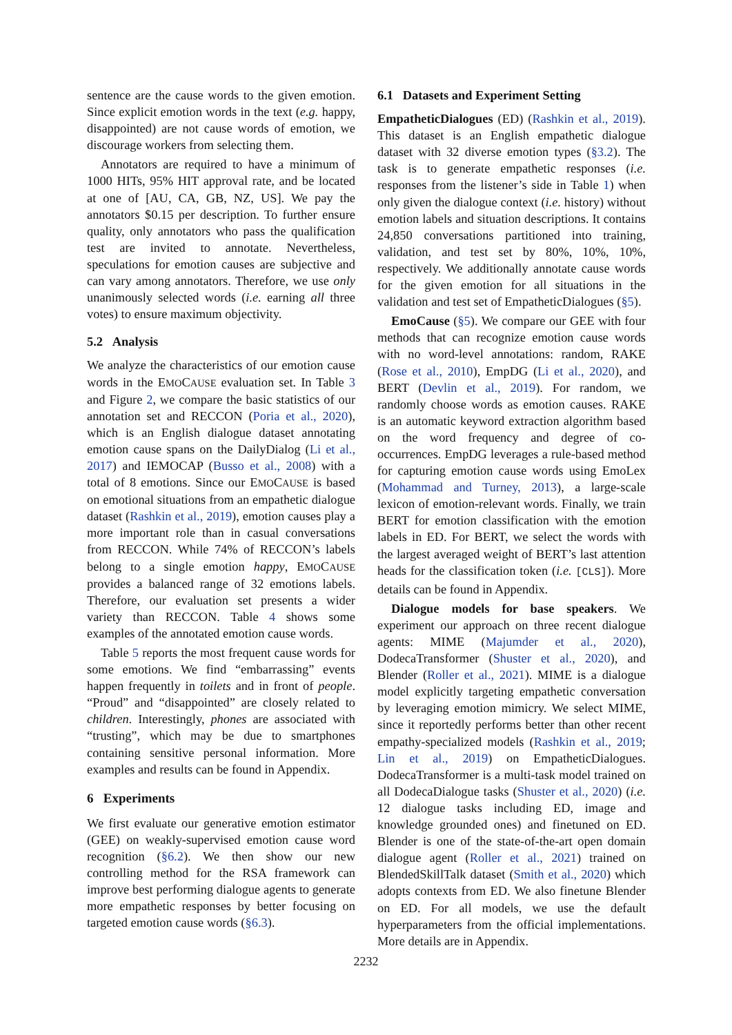sentence are the cause words to the given emotion. Since explicit emotion words in the text (e.g. happy, disappointed) are not cause words of emotion, we discourage workers from selecting them.
Annotators are required to have a minimum of 1000 HITs, 95% HIT approval rate, and be located at one of [AU, CA, GB, NZ, US]. We pay the annotators $0.15 per description. To further ensure quality, only annotators who pass the qualification test are invited to annotate. Nevertheless, speculations for emotion causes are subjective and can vary among annotators. Therefore, we use only unanimously selected words (i.e. earning all three votes) to ensure maximum objectivity.
5.2 Analysis
We analyze the characteristics of our emotion cause words in the EMOCAUSE evaluation set. In Table 3 and Figure 2, we compare the basic statistics of our annotation set and RECCON (Poria et al., 2020), which is an English dialogue dataset annotating emotion cause spans on the DailyDialog (Li et al., 2017) and IEMOCAP (Busso et al., 2008) with a total of 8 emotions. Since our EMOCAUSE is based on emotional situations from an empathetic dialogue dataset (Rashkin et al., 2019), emotion causes play a more important role than in casual conversations from RECCON. While 74% of RECCON’s labels belong to a single emotion happy, EMOCAUSE provides a balanced range of 32 emotions labels. Therefore, our evaluation set presents a wider variety than RECCON. Table 4 shows some examples of the annotated emotion cause words.
Table 5 reports the most frequent cause words for some emotions. We find “embarrassing” events happen frequently in toilets and in front of people. “Proud” and “disappointed” are closely related to children. Interestingly, phones are associated with “trusting”, which may be due to smartphones containing sensitive personal information. More examples and results can be found in Appendix.
6 Experiments
We first evaluate our generative emotion estimator (GEE) on weakly-supervised emotion cause word recognition (§6.2). We then show our new controlling method for the RSA framework can improve best performing dialogue agents to generate more empathetic responses by better focusing on targeted emotion cause words (§6.3).
6.1 Datasets and Experiment Setting
EmpatheticDialogues (ED) (Rashkin et al., 2019). This dataset is an English empathetic dialogue dataset with 32 diverse emotion types (§3.2). The task is to generate empathetic responses (i.e. responses from the listener’s side in Table 1) when only given the dialogue context (i.e. history) without emotion labels and situation descriptions. It contains 24,850 conversations partitioned into training, validation, and test set by 80%, 10%, 10%, respectively. We additionally annotate cause words for the given emotion for all situations in the validation and test set of EmpatheticDialogues (§5).
EmoCause (§5). We compare our GEE with four methods that can recognize emotion cause words with no word-level annotations: random, RAKE (Rose et al., 2010), EmpDG (Li et al., 2020), and BERT (Devlin et al., 2019). For random, we randomly choose words as emotion causes. RAKE is an automatic keyword extraction algorithm based on the word frequency and degree of co-occurrences. EmpDG leverages a rule-based method for capturing emotion cause words using EmoLex (Mohammad and Turney, 2013), a large-scale lexicon of emotion-relevant words. Finally, we train BERT for emotion classification with the emotion labels in ED. For BERT, we select the words with the largest averaged weight of BERT’s last attention heads for the classification token (i.e. [CLS]). More details can be found in Appendix.
Dialogue models for base speakers. We experiment our approach on three recent dialogue agents: MIME (Majumder et al., 2020), DodecaTransformer (Shuster et al., 2020), and Blender (Roller et al., 2021). MIME is a dialogue model explicitly targeting empathetic conversation by leveraging emotion mimicry. We select MIME, since it reportedly performs better than other recent empathy-specialized models (Rashkin et al., 2019; Lin et al., 2019) on EmpatheticDialogues. DodecaTransformer is a multi-task model trained on all DodecaDialogue tasks (Shuster et al., 2020) (i.e. 12 dialogue tasks including ED, image and knowledge grounded ones) and finetuned on ED. Blender is one of the state-of-the-art open domain dialogue agent (Roller et al., 2021) trained on BlendedSkillTalk dataset (Smith et al., 2020) which adopts contexts from ED. We also finetune Blender on ED. For all models, we use the default hyperparameters from the official implementations. More details are in Appendix.
2232